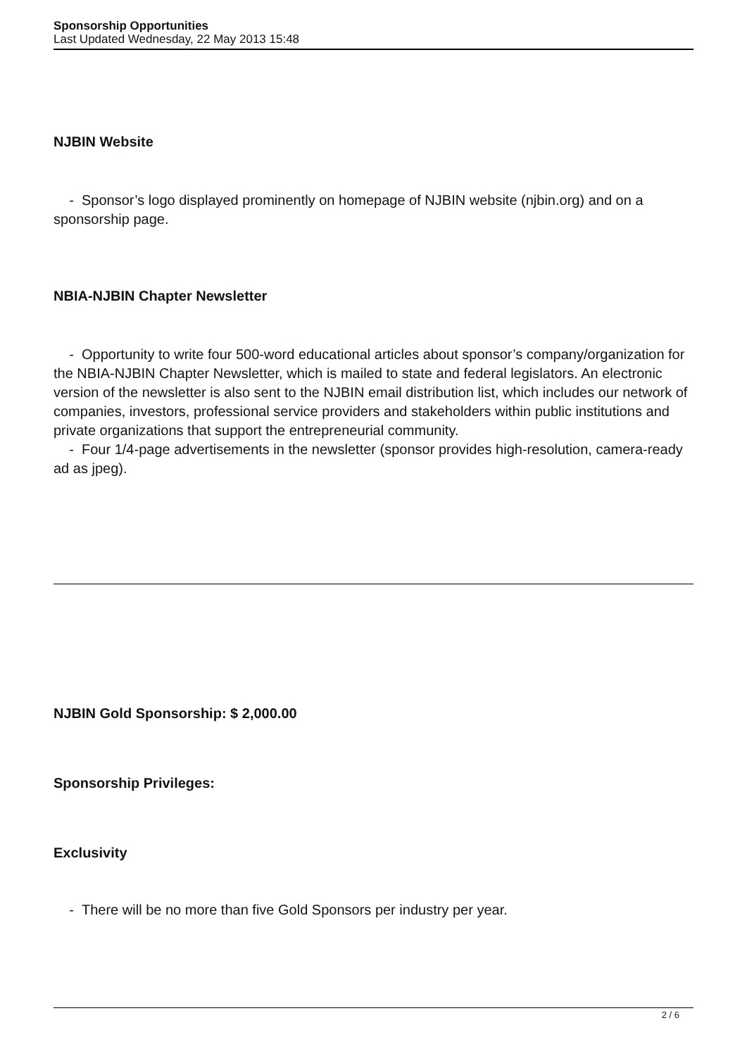Sponsorship Opportunities
Last Updated Wednesday, 22 May 2013 15:48
NJBIN Website
- Sponsor’s logo displayed prominently on homepage of NJBIN website (njbin.org) and on a sponsorship page.
NBIA-NJBIN Chapter Newsletter
- Opportunity to write four 500-word educational articles about sponsor’s company/organization for the NBIA-NJBIN Chapter Newsletter, which is mailed to state and federal legislators. An electronic version of the newsletter is also sent to the NJBIN email distribution list, which includes our network of companies, investors, professional service providers and stakeholders within public institutions and private organizations that support the entrepreneurial community.
- Four 1/4-page advertisements in the newsletter (sponsor provides high-resolution, camera-ready ad as jpeg).
NJBIN Gold Sponsorship: $ 2,000.00
Sponsorship Privileges:
Exclusivity
- There will be no more than five Gold Sponsors per industry per year.
2 / 6